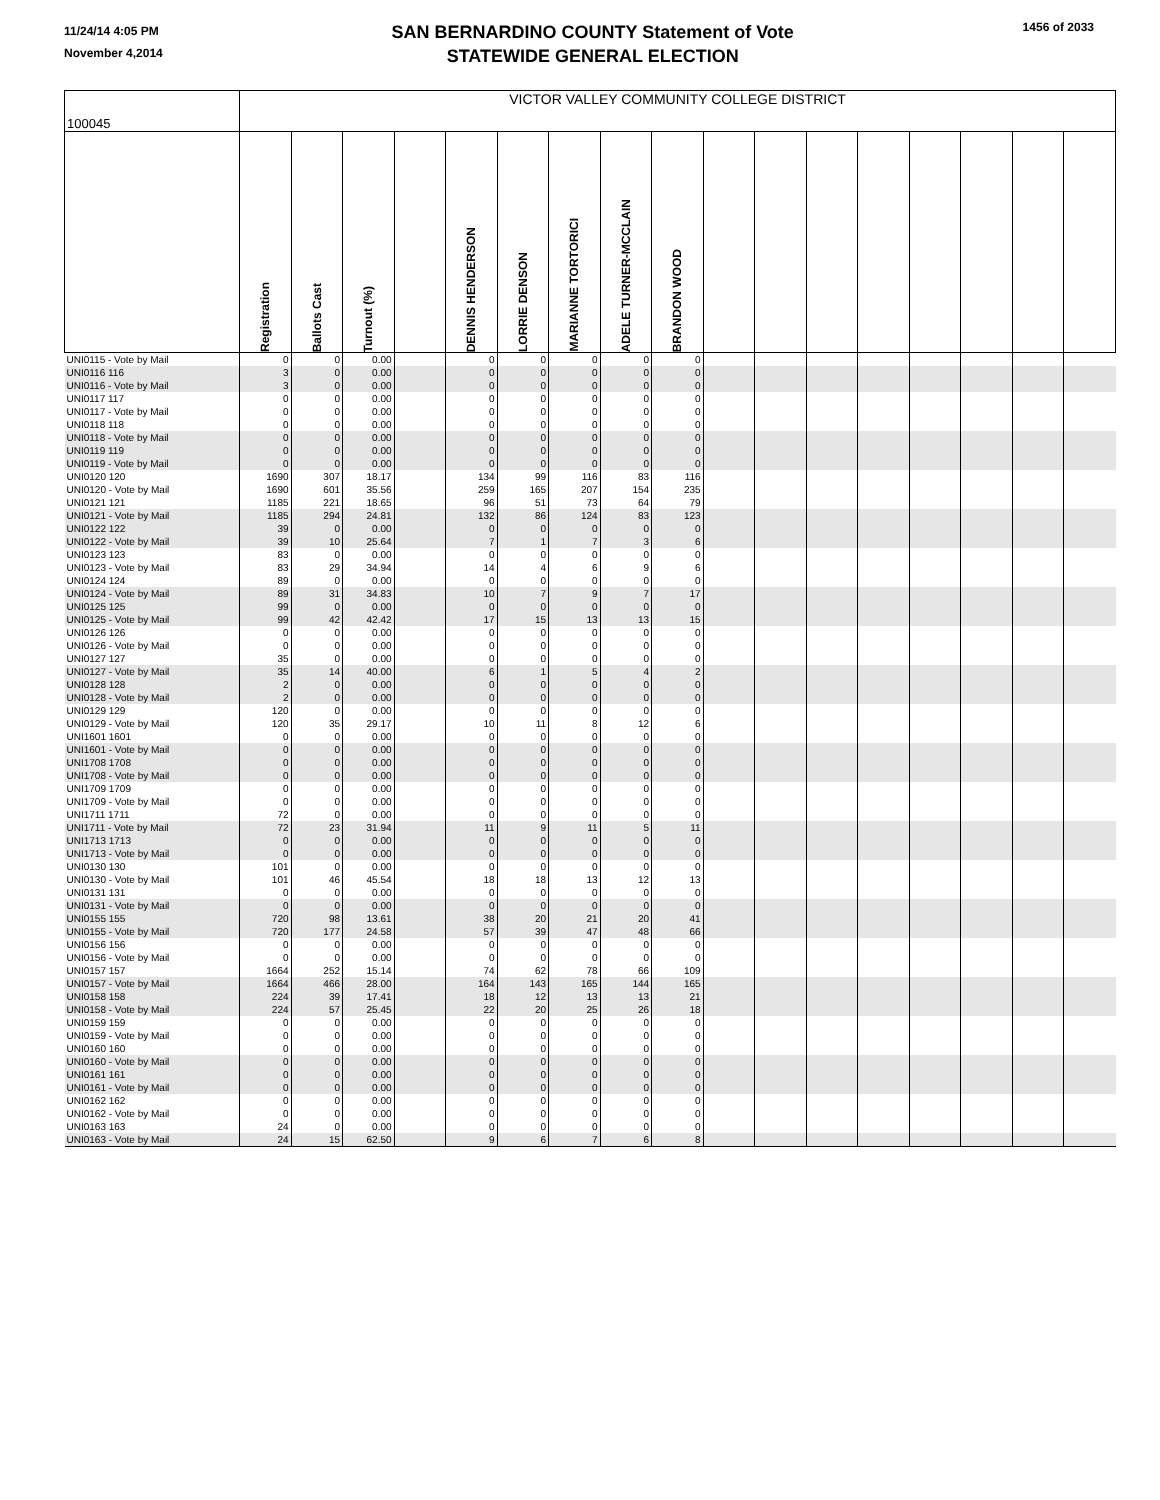11/24/14 4:05 PM
November 4,2014
SAN BERNARDINO COUNTY Statement of Vote
STATEWIDE GENERAL ELECTION
1456 of 2033
| 100045 | VICTOR VALLEY COMMUNITY COLLEGE DISTRICT | | | | | | | | | | | | | | | | |
| | Registration | Ballots Cast | Turnout (%) | | DENNIS HENDERSON | LORRIE DENSON | MARIANNE TORTORICI | ADELE TURNER-MCCLAIN | BRANDON WOOD | | | | | | | | |
| UNI0115 - Vote by Mail | 0 | 0 | 0.00 | | 0 | 0 | 0 | 0 | 0 | | | | | | | | |
| UNI0116 116 | 3 | 0 | 0.00 | | 0 | 0 | 0 | 0 | 0 | | | | | | | | |
| UNI0116 - Vote by Mail | 3 | 0 | 0.00 | | 0 | 0 | 0 | 0 | 0 | | | | | | | | |
| UNI0117 117 | 0 | 0 | 0.00 | | 0 | 0 | 0 | 0 | 0 | | | | | | | | |
| UNI0117 - Vote by Mail | 0 | 0 | 0.00 | | 0 | 0 | 0 | 0 | 0 | | | | | | | | |
| UNI0118 118 | 0 | 0 | 0.00 | | 0 | 0 | 0 | 0 | 0 | | | | | | | | |
| UNI0118 - Vote by Mail | 0 | 0 | 0.00 | | 0 | 0 | 0 | 0 | 0 | | | | | | | | |
| UNI0119 119 | 0 | 0 | 0.00 | | 0 | 0 | 0 | 0 | 0 | | | | | | | | |
| UNI0119 - Vote by Mail | 0 | 0 | 0.00 | | 0 | 0 | 0 | 0 | 0 | | | | | | | | |
| UNI0120 120 | 1690 | 307 | 18.17 | | 134 | 99 | 116 | 83 | 116 | | | | | | | | |
| UNI0120 - Vote by Mail | 1690 | 601 | 35.56 | | 259 | 165 | 207 | 154 | 235 | | | | | | | | |
| UNI0121 121 | 1185 | 221 | 18.65 | | 96 | 51 | 73 | 64 | 79 | | | | | | | | |
| UNI0121 - Vote by Mail | 1185 | 294 | 24.81 | | 132 | 86 | 124 | 83 | 123 | | | | | | | | |
| UNI0122 122 | 39 | 0 | 0.00 | | 0 | 0 | 0 | 0 | 0 | | | | | | | | |
| UNI0122 - Vote by Mail | 39 | 10 | 25.64 | | 7 | 1 | 7 | 3 | 6 | | | | | | | | |
| UNI0123 123 | 83 | 0 | 0.00 | | 0 | 0 | 0 | 0 | 0 | | | | | | | | |
| UNI0123 - Vote by Mail | 83 | 29 | 34.94 | | 14 | 4 | 6 | 9 | 6 | | | | | | | | |
| UNI0124 124 | 89 | 0 | 0.00 | | 0 | 0 | 0 | 0 | 0 | | | | | | | | |
| UNI0124 - Vote by Mail | 89 | 31 | 34.83 | | 10 | 7 | 9 | 7 | 17 | | | | | | | | |
| UNI0125 125 | 99 | 0 | 0.00 | | 0 | 0 | 0 | 0 | 0 | | | | | | | | |
| UNI0125 - Vote by Mail | 99 | 42 | 42.42 | | 17 | 15 | 13 | 13 | 15 | | | | | | | | |
| UNI0126 126 | 0 | 0 | 0.00 | | 0 | 0 | 0 | 0 | 0 | | | | | | | | |
| UNI0126 - Vote by Mail | 0 | 0 | 0.00 | | 0 | 0 | 0 | 0 | 0 | | | | | | | | |
| UNI0127 127 | 35 | 0 | 0.00 | | 0 | 0 | 0 | 0 | 0 | | | | | | | | |
| UNI0127 - Vote by Mail | 35 | 14 | 40.00 | | 6 | 1 | 5 | 4 | 2 | | | | | | | | |
| UNI0128 128 | 2 | 0 | 0.00 | | 0 | 0 | 0 | 0 | 0 | | | | | | | | |
| UNI0128 - Vote by Mail | 2 | 0 | 0.00 | | 0 | 0 | 0 | 0 | 0 | | | | | | | | |
| UNI0129 129 | 120 | 0 | 0.00 | | 0 | 0 | 0 | 0 | 0 | | | | | | | | |
| UNI0129 - Vote by Mail | 120 | 35 | 29.17 | | 10 | 11 | 8 | 12 | 6 | | | | | | | | |
| UNI1601 1601 | 0 | 0 | 0.00 | | 0 | 0 | 0 | 0 | 0 | | | | | | | | |
| UNI1601 - Vote by Mail | 0 | 0 | 0.00 | | 0 | 0 | 0 | 0 | 0 | | | | | | | | |
| UNI1708 1708 | 0 | 0 | 0.00 | | 0 | 0 | 0 | 0 | 0 | | | | | | | | |
| UNI1708 - Vote by Mail | 0 | 0 | 0.00 | | 0 | 0 | 0 | 0 | 0 | | | | | | | | |
| UNI1709 1709 | 0 | 0 | 0.00 | | 0 | 0 | 0 | 0 | 0 | | | | | | | | |
| UNI1709 - Vote by Mail | 0 | 0 | 0.00 | | 0 | 0 | 0 | 0 | 0 | | | | | | | | |
| UNI1711 1711 | 72 | 0 | 0.00 | | 0 | 0 | 0 | 0 | 0 | | | | | | | | |
| UNI1711 - Vote by Mail | 72 | 23 | 31.94 | | 11 | 9 | 11 | 5 | 11 | | | | | | | | |
| UNI1713 1713 | 0 | 0 | 0.00 | | 0 | 0 | 0 | 0 | 0 | | | | | | | | |
| UNI1713 - Vote by Mail | 0 | 0 | 0.00 | | 0 | 0 | 0 | 0 | 0 | | | | | | | | |
| UNI0130 130 | 101 | 0 | 0.00 | | 0 | 0 | 0 | 0 | 0 | | | | | | | | |
| UNI0130 - Vote by Mail | 101 | 46 | 45.54 | | 18 | 18 | 13 | 12 | 13 | | | | | | | | |
| UNI0131 131 | 0 | 0 | 0.00 | | 0 | 0 | 0 | 0 | 0 | | | | | | | | |
| UNI0131 - Vote by Mail | 0 | 0 | 0.00 | | 0 | 0 | 0 | 0 | 0 | | | | | | | | |
| UNI0155 155 | 720 | 98 | 13.61 | | 38 | 20 | 21 | 20 | 41 | | | | | | | | |
| UNI0155 - Vote by Mail | 720 | 177 | 24.58 | | 57 | 39 | 47 | 48 | 66 | | | | | | | | |
| UNI0156 156 | 0 | 0 | 0.00 | | 0 | 0 | 0 | 0 | 0 | | | | | | | | |
| UNI0156 - Vote by Mail | 0 | 0 | 0.00 | | 0 | 0 | 0 | 0 | 0 | | | | | | | | |
| UNI0157 157 | 1664 | 252 | 15.14 | | 74 | 62 | 78 | 66 | 109 | | | | | | | | |
| UNI0157 - Vote by Mail | 1664 | 466 | 28.00 | | 164 | 143 | 165 | 144 | 165 | | | | | | | | |
| UNI0158 158 | 224 | 39 | 17.41 | | 18 | 12 | 13 | 13 | 21 | | | | | | | | |
| UNI0158 - Vote by Mail | 224 | 57 | 25.45 | | 22 | 20 | 25 | 26 | 18 | | | | | | | | |
| UNI0159 159 | 0 | 0 | 0.00 | | 0 | 0 | 0 | 0 | 0 | | | | | | | | |
| UNI0159 - Vote by Mail | 0 | 0 | 0.00 | | 0 | 0 | 0 | 0 | 0 | | | | | | | | |
| UNI0160 160 | 0 | 0 | 0.00 | | 0 | 0 | 0 | 0 | 0 | | | | | | | | |
| UNI0160 - Vote by Mail | 0 | 0 | 0.00 | | 0 | 0 | 0 | 0 | 0 | | | | | | | | |
| UNI0161 161 | 0 | 0 | 0.00 | | 0 | 0 | 0 | 0 | 0 | | | | | | | | |
| UNI0161 - Vote by Mail | 0 | 0 | 0.00 | | 0 | 0 | 0 | 0 | 0 | | | | | | | | |
| UNI0162 162 | 0 | 0 | 0.00 | | 0 | 0 | 0 | 0 | 0 | | | | | | | | |
| UNI0162 - Vote by Mail | 0 | 0 | 0.00 | | 0 | 0 | 0 | 0 | 0 | | | | | | | | |
| UNI0163 163 | 24 | 0 | 0.00 | | 0 | 0 | 0 | 0 | 0 | | | | | | | | |
| UNI0163 - Vote by Mail | 24 | 15 | 62.50 | | 9 | 6 | 7 | 6 | 8 | | | | | | | | |